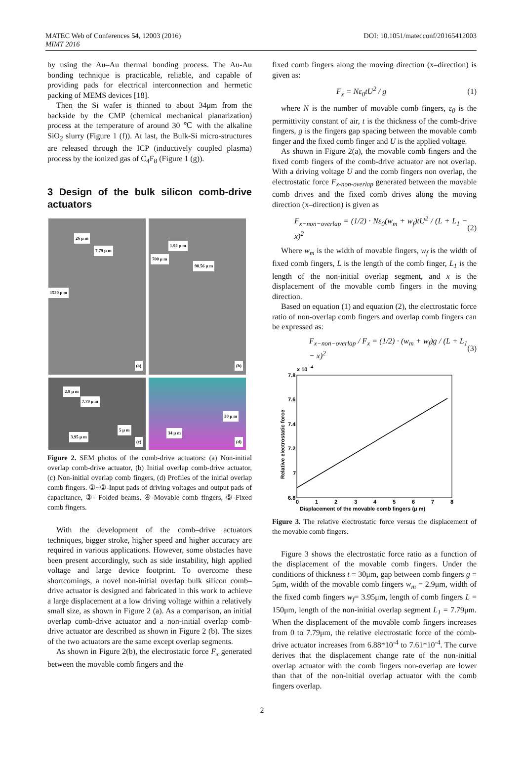MATEC Web of Conferences 54, 12003 (2016)
MIMT 2016
DOI: 10.1051/matecconf/20165412003
by using the Au–Au thermal bonding process. The Au-Au bonding technique is practicable, reliable, and capable of providing pads for electrical interconnection and hermetic packing of MEMS devices [18].
Then the Si wafer is thinned to about 34μm from the backside by the CMP (chemical mechanical planarization) process at the temperature of around 30 ℃ with the alkaline SiO<sub>2</sub> slurry (Figure 1 (f)). At last, the Bulk-Si micro-structures are released through the ICP (inductively coupled plasma) process by the ionized gas of C<sub>4</sub>F<sub>8</sub> (Figure 1 (g)).
3 Design of the bulk silicon comb-drive actuators
26 μ m
7.79 μ m
1520 μ m
(a)
1.92 μ m
700 μ m
98.56 μ m
(b)
2.9 μ m
7.79 μ m
5 μ m
3.95 μ m
(c)
30 μ m
34 μ m
(d)
Figure 2. SEM photos of the comb-drive actuators: (a) Non-initial overlap comb-drive actuator, (b) Initial overlap comb-drive actuator, (c) Non-initial overlap comb fingers, (d) Profiles of the initial overlap comb fingers. ①~②-Input pads of driving voltages and output pads of capacitance, ③- Folded beams, ④-Movable comb fingers, ⑤-Fixed comb fingers.
With the development of the comb–drive actuators techniques, bigger stroke, higher speed and higher accuracy are required in various applications. However, some obstacles have been present accordingly, such as side instability, high applied voltage and large device footprint. To overcome these shortcomings, a novel non-initial overlap bulk silicon comb–drive actuator is designed and fabricated in this work to achieve a large displacement at a low driving voltage within a relatively small size, as shown in Figure 2 (a). As a comparison, an initial overlap comb-drive actuator and a non-initial overlap comb-drive actuator are described as shown in Figure 2 (b). The sizes of the two actuators are the same except overlap segments.
As shown in Figure 2(b), the electrostatic force F<sub>x</sub> generated between the movable comb fingers and the
fixed comb fingers along the moving direction (x–direction) is given as:
F<sub>x</sub> = Nε<sub>0</sub>tU<sup>2</sup> / g (1)
where N is the number of movable comb fingers, ε<sub>0</sub> is the permittivity constant of air, t is the thickness of the comb-drive fingers, g is the fingers gap spacing between the movable comb finger and the fixed comb finger and U is the applied voltage.
As shown in Figure 2(a), the movable comb fingers and the fixed comb fingers of the comb-drive actuator are not overlap. With a driving voltage U and the comb fingers non overlap, the electrostatic force F<sub>x-non-overlap</sub> generated between the movable comb drives and the fixed comb drives along the moving direction (x–direction) is given as
F<sub>x−non−overlap</sub> = (1/2) · Nε<sub>0</sub>(w<sub>m</sub> + w<sub>f</sub>)tU<sup>2</sup> / (L + L<sub>1</sub> − x)<sup>2</sup> (2)
Where w<sub>m</sub> is the width of movable fingers, w<sub>f</sub> is the width of fixed comb fingers, L is the length of the comb finger, L<sub>1</sub> is the length of the non-initial overlap segment, and x is the displacement of the movable comb fingers in the moving direction.
Based on equation (1) and equation (2), the electrostatic force ratio of non-overlap comb fingers and overlap comb fingers can be expressed as:
F<sub>x−non−overlap</sub> / F<sub>x</sub> = (1/2) · (w<sub>m</sub> + w<sub>f</sub>)g / (L + L<sub>1</sub> − x)<sup>2</sup> (3)
x 10
-4
7.8
7.6
7.4
7.2
7
6.8
0
1
2
3
4
5
6
7
8
Displacement of the movable comb fingers (μ m)
Relative electrostatic force
Figure 3. The relative electrostatic force versus the displacement of the movable comb fingers.
Figure 3 shows the electrostatic force ratio as a function of the displacement of the movable comb fingers. Under the conditions of thickness t = 30μm, gap between comb fingers g = 5μm, width of the movable comb fingers w<sub>m</sub> = 2.9μm, width of the fixed comb fingers w<sub>f</sub>= 3.95μm, length of comb fingers L = 150μm, length of the non-initial overlap segment L<sub>1</sub> = 7.79μm. When the displacement of the movable comb fingers increases from 0 to 7.79μm, the relative electrostatic force of the comb-drive actuator increases from 6.88*10<sup>-4</sup> to 7.61*10<sup>-4</sup>. The curve derives that the displacement change rate of the non-initial overlap actuator with the comb fingers non-overlap are lower than that of the non-initial overlap actuator with the comb fingers overlap.
2